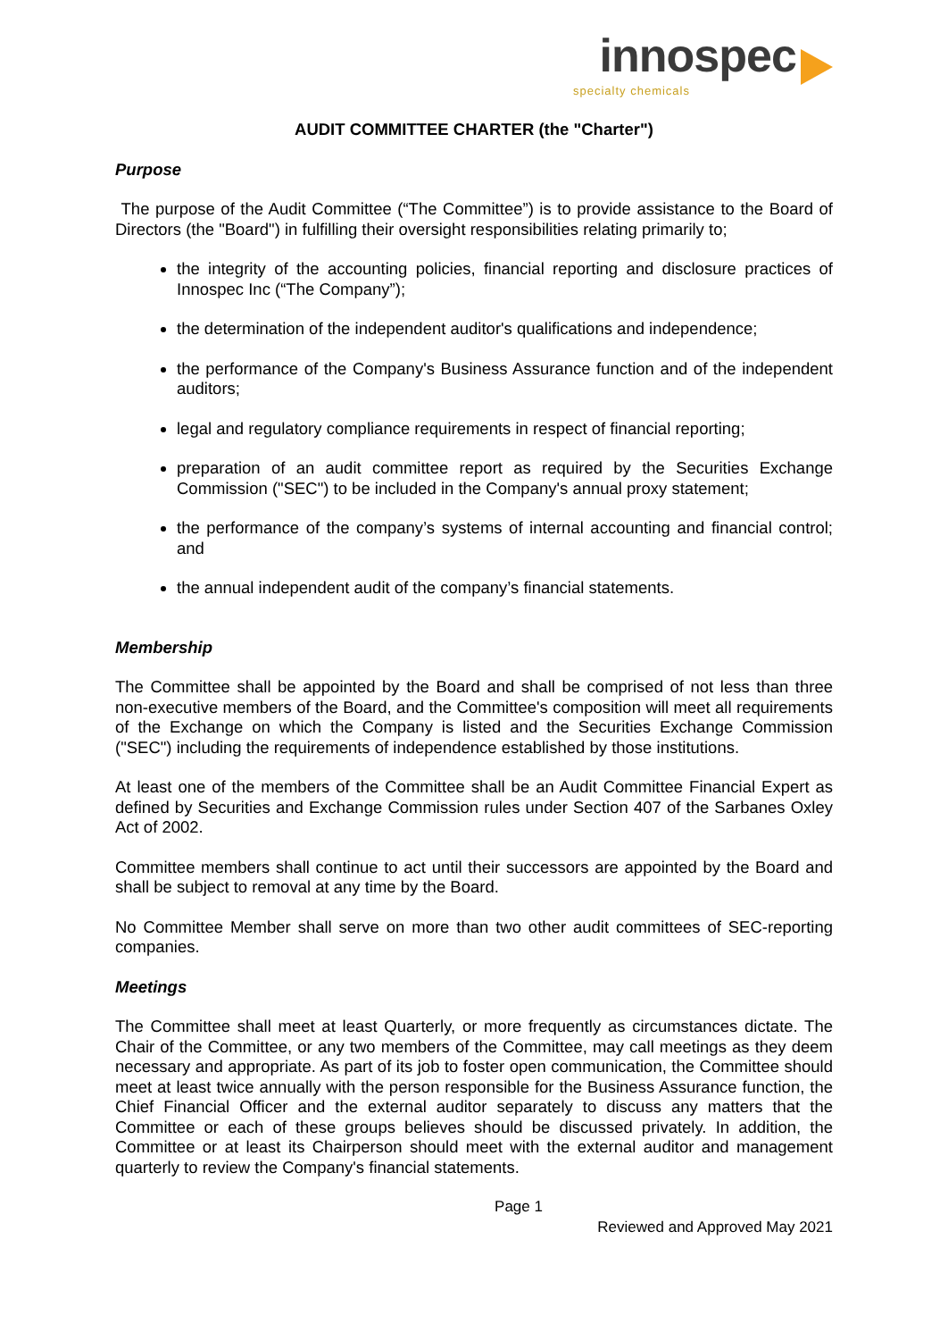innospec
specialty chemicals
AUDIT COMMITTEE CHARTER (the "Charter")
Purpose
The purpose of the Audit Committee (“The Committee”) is to provide assistance to the Board of Directors (the "Board") in fulfilling their oversight responsibilities relating primarily to;
the integrity of the accounting policies, financial reporting and disclosure practices of Innospec Inc (“The Company”);
the determination of the independent auditor's qualifications and independence;
the performance of the Company's Business Assurance function and of the independent auditors;
legal and regulatory compliance requirements in respect of financial reporting;
preparation of an audit committee report as required by the Securities Exchange Commission ("SEC") to be included in the Company's annual proxy statement;
the performance of the company’s systems of internal accounting and financial control; and
the annual independent audit of the company’s financial statements.
Membership
The Committee shall be appointed by the Board and shall be comprised of not less than three non-executive members of the Board, and the Committee's composition will meet all requirements of the Exchange on which the Company is listed and the Securities Exchange Commission ("SEC") including the requirements of independence established by those institutions.
At least one of the members of the Committee shall be an Audit Committee Financial Expert as defined by Securities and Exchange Commission rules under Section 407 of the Sarbanes Oxley Act of 2002.
Committee members shall continue to act until their successors are appointed by the Board and shall be subject to removal at any time by the Board.
No Committee Member shall serve on more than two other audit committees of SEC-reporting companies.
Meetings
The Committee shall meet at least Quarterly, or more frequently as circumstances dictate. The Chair of the Committee, or any two members of the Committee, may call meetings as they deem necessary and appropriate. As part of its job to foster open communication, the Committee should meet at least twice annually with the person responsible for the Business Assurance function, the Chief Financial Officer and the external auditor separately to discuss any matters that the Committee or each of these groups believes should be discussed privately. In addition, the Committee or at least its Chairperson should meet with the external auditor and management quarterly to review the Company's financial statements.
Page 1
Reviewed and Approved May 2021